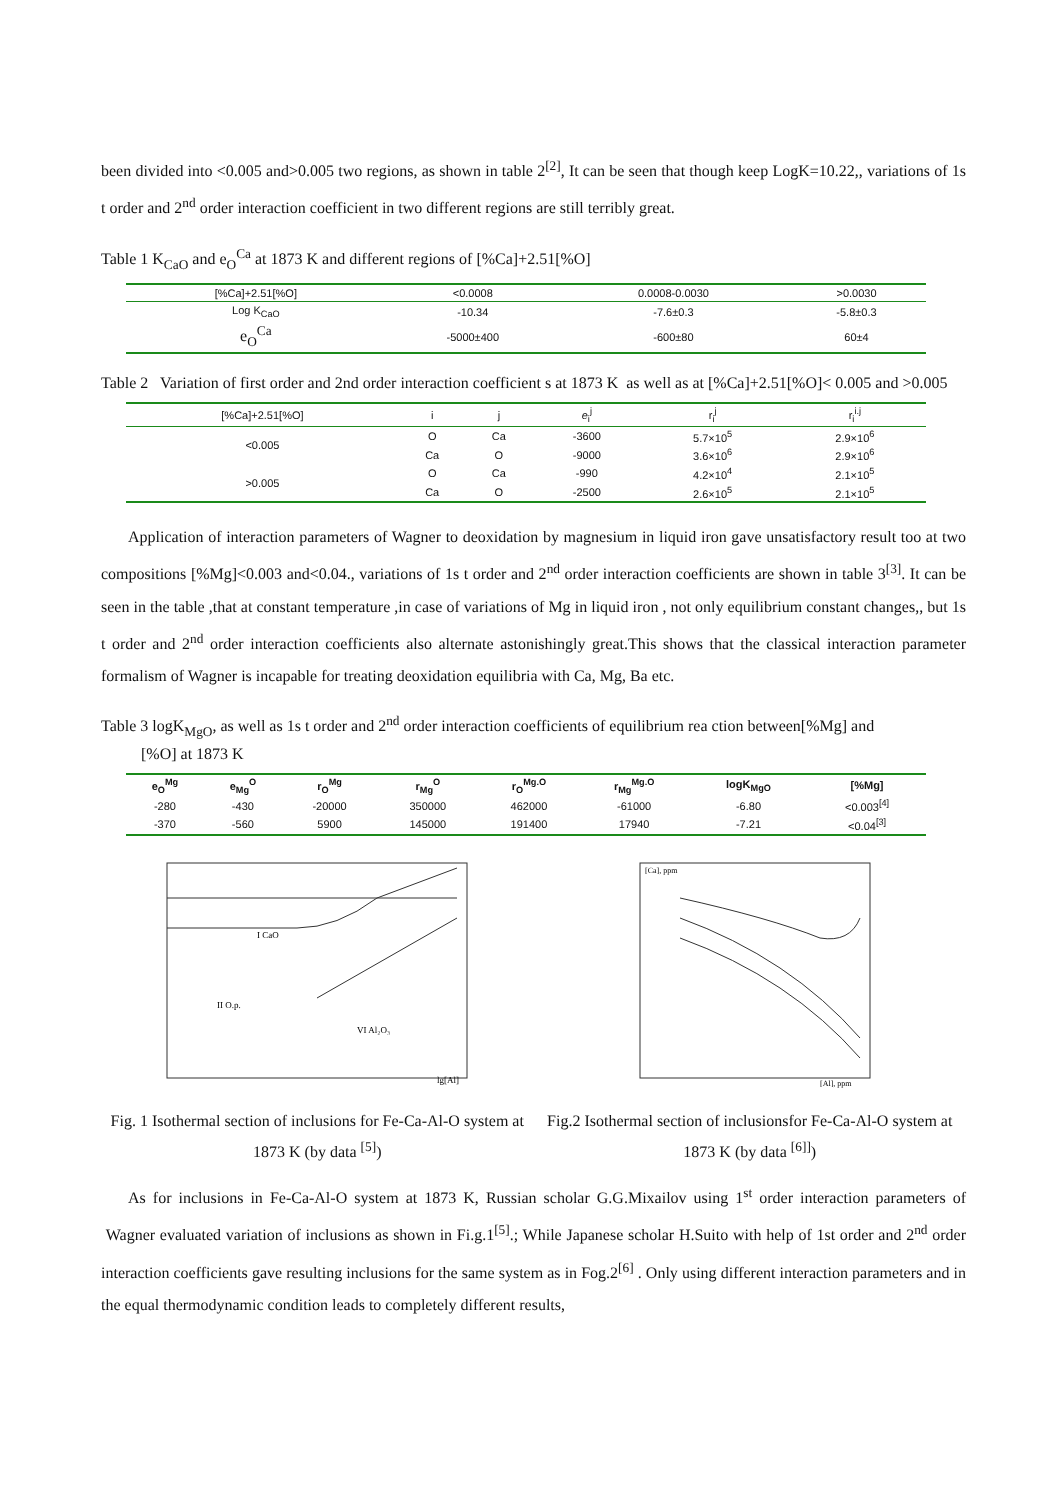been divided into <0.005 and>0.005 two regions, as shown in table 2<sup>[2]</sup>, It can be seen that though keep LogK=10.22,, variations of 1s t order and 2<sup>nd</sup> order interaction coefficient in two different regions are still terribly great.
Table 1 K<sub>CaO</sub> and e<sub>O</sub><sup>Ca</sup> at 1873 K and different regions of [%Ca]+2.51[%O]
| [%Ca]+2.51[%O] | <0.0008 | 0.0008-0.0030 | >0.0030 |
| --- | --- | --- | --- |
| Log K<sub>CaO</sub> | -10.34 | -7.6±0.3 | -5.8±0.3 |
| e<sub>O</sub><sup>Ca</sup> | -5000±400 | -600±80 | 60±4 |
Table 2 Variation of first order and 2nd order interaction coefficient s at 1873 K as well as at [%Ca]+2.51[%O]< 0.005 and >0.005
| [%Ca]+2.51[%O] | i | j | e<sub>i</sub><sup>j</sup> | r<sub>i</sub><sup>j</sup> | r<sub>i</sub><sup>i.j</sup> |
| --- | --- | --- | --- | --- | --- |
| <0.005 | O | Ca | -3600 | 5.7×10<sup>5</sup> | 2.9×10<sup>6</sup> |
| | Ca | O | -9000 | 3.6×10<sup>6</sup> | 2.9×10<sup>6</sup> |
| >0.005 | O | Ca | -990 | 4.2×10<sup>4</sup> | 2.1×10<sup>5</sup> |
| | Ca | O | -2500 | 2.6×10<sup>5</sup> | 2.1×10<sup>5</sup> |
Application of interaction parameters of Wagner to deoxidation by magnesium in liquid iron gave unsatisfactory result too at two compositions [%Mg]<0.003 and<0.04., variations of 1s t order and 2<sup>nd</sup> order interaction coefficients are shown in table 3<sup>[3]</sup>. It can be seen in the table ,that at constant temperature ,in case of variations of Mg in liquid iron , not only equilibrium constant changes,, but 1s t order and 2<sup>nd</sup> order interaction coefficients also alternate astonishingly great.This shows that the classical interaction parameter formalism of Wagner is incapable for treating deoxidation equilibria with Ca, Mg, Ba etc.
Table 3 logK<sub>MgO</sub>, as well as 1s t order and 2<sup>nd</sup> order interaction coefficients of equilibrium rea ction between[%Mg] and
[%O] at 1873 K
| e<sub>O</sub><sup>Mg</sup> | e<sub>Mg</sub><sup>O</sup> | r<sub>O</sub><sup>Mg</sup> | r<sub>Mg</sub><sup>O</sup> | r<sub>O</sub><sup>Mg.O</sup> | r<sub>Mg</sub><sup>Mg.O</sup> | logK<sub>MgO</sub> | [%Mg] |
| --- | --- | --- | --- | --- | --- | --- | --- |
| -280 | -430 | -20000 | 350000 | 462000 | -61000 | -6.80 | <0.003<sup>[4]</sup> |
| -370 | -560 | 5900 | 145000 | 191400 | 17940 | -7.21 | <0.04<sup>[3]</sup> |
I CaO
II O.p.
VI Al₂O₃
lg[Al]
Fig. 1 Isothermal section of inclusions for Fe-Ca-Al-O system at 1873 K (by data <sup>[5]</sup>)
[Ca], ppm
[Al], ppm
Fig.2 Isothermal section of inclusionsfor Fe-Ca-Al-O system at 1873 K (by data <sup>[6]]</sup>)
As for inclusions in Fe-Ca-Al-O system at 1873 K, Russian scholar G.G.Mixailov using 1<sup>st</sup> order interaction parameters of Wagner evaluated variation of inclusions as shown in Fi.g.1<sup>[5]</sup>.; While Japanese scholar H.Suito with help of 1st order and 2<sup>nd</sup> order interaction coefficients gave resulting inclusions for the same system as in Fog.2<sup>[6]</sup> . Only using different interaction parameters and in the equal thermodynamic condition leads to completely different results,